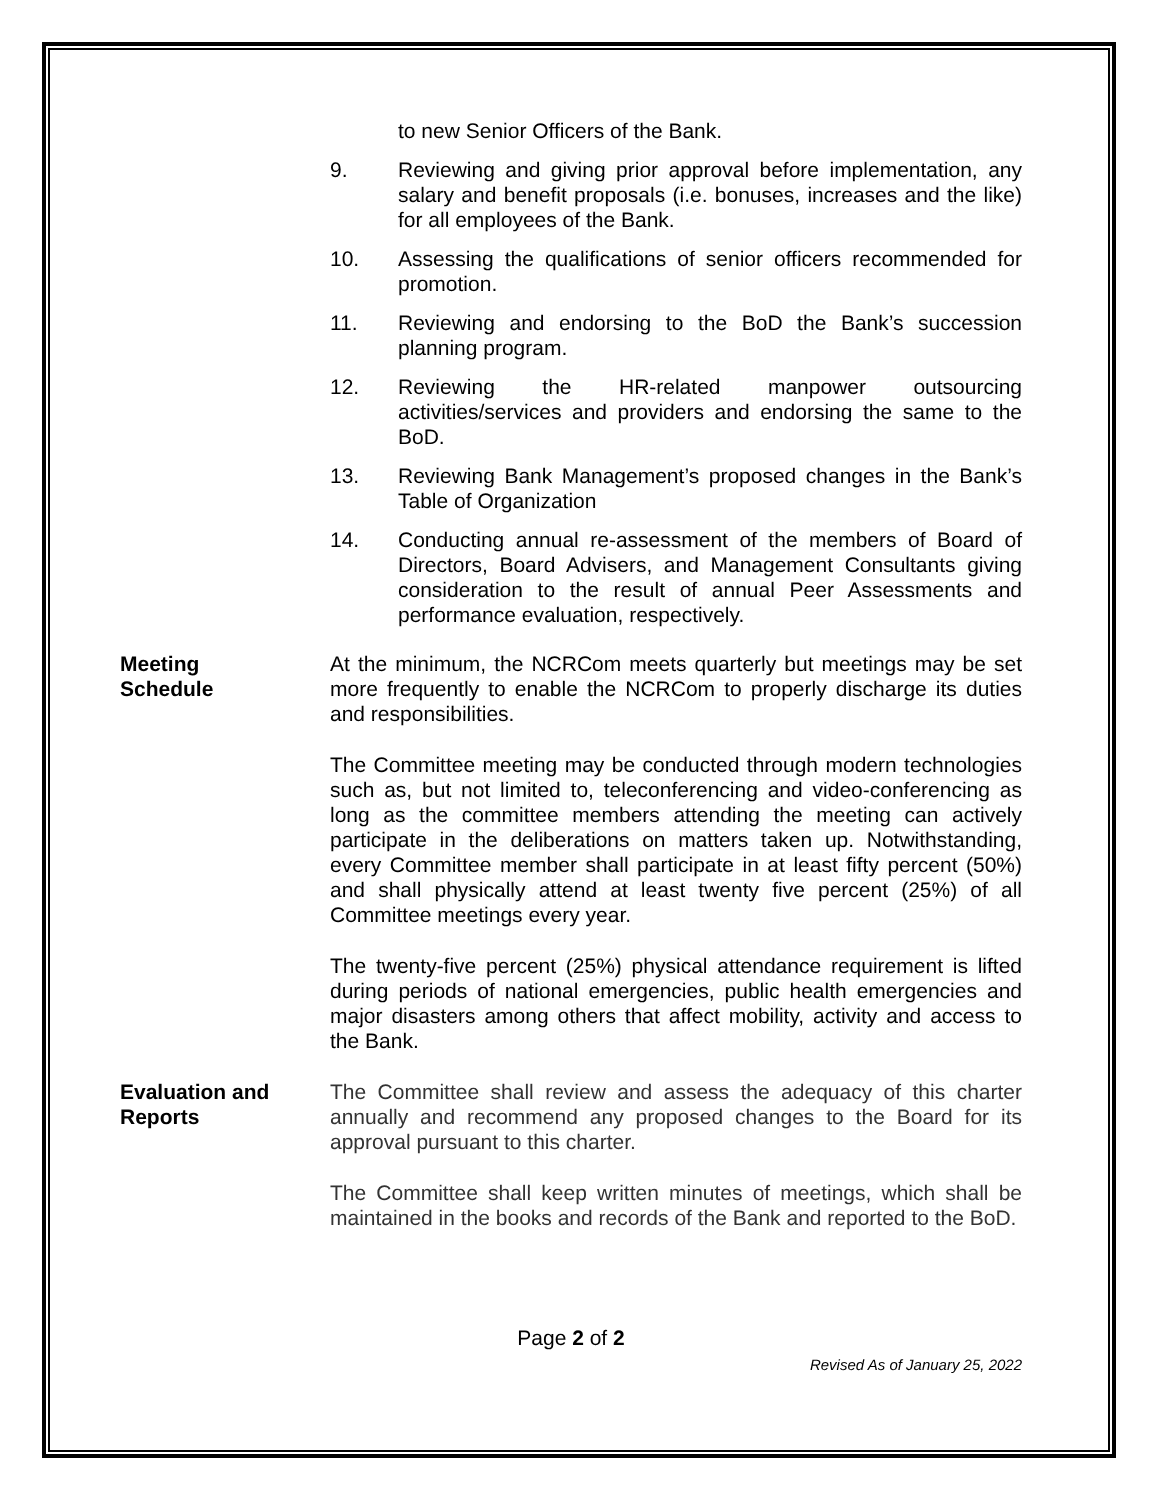to new Senior Officers of the Bank.
9. Reviewing and giving prior approval before implementation, any salary and benefit proposals (i.e. bonuses, increases and the like) for all employees of the Bank.
10. Assessing the qualifications of senior officers recommended for promotion.
11. Reviewing and endorsing to the BoD the Bank’s succession planning program.
12. Reviewing the HR-related manpower outsourcing activities/services and providers and endorsing the same to the BoD.
13. Reviewing Bank Management’s proposed changes in the Bank’s Table of Organization
14. Conducting annual re-assessment of the members of Board of Directors, Board Advisers, and Management Consultants giving consideration to the result of annual Peer Assessments and performance evaluation, respectively.
Meeting
Schedule
At the minimum, the NCRCom meets quarterly but meetings may be set more frequently to enable the NCRCom to properly discharge its duties and responsibilities.
The Committee meeting may be conducted through modern technologies such as, but not limited to, teleconferencing and video-conferencing as long as the committee members attending the meeting can actively participate in the deliberations on matters taken up. Notwithstanding, every Committee member shall participate in at least fifty percent (50%) and shall physically attend at least twenty five percent (25%) of all Committee meetings every year.
The twenty-five percent (25%) physical attendance requirement is lifted during periods of national emergencies, public health emergencies and major disasters among others that affect mobility, activity and access to the Bank.
Evaluation and
Reports
The Committee shall review and assess the adequacy of this charter annually and recommend any proposed changes to the Board for its approval pursuant to this charter.
The Committee shall keep written minutes of meetings, which shall be maintained in the books and records of the Bank and reported to the BoD.
Page 2 of 2
Revised As of January 25, 2022